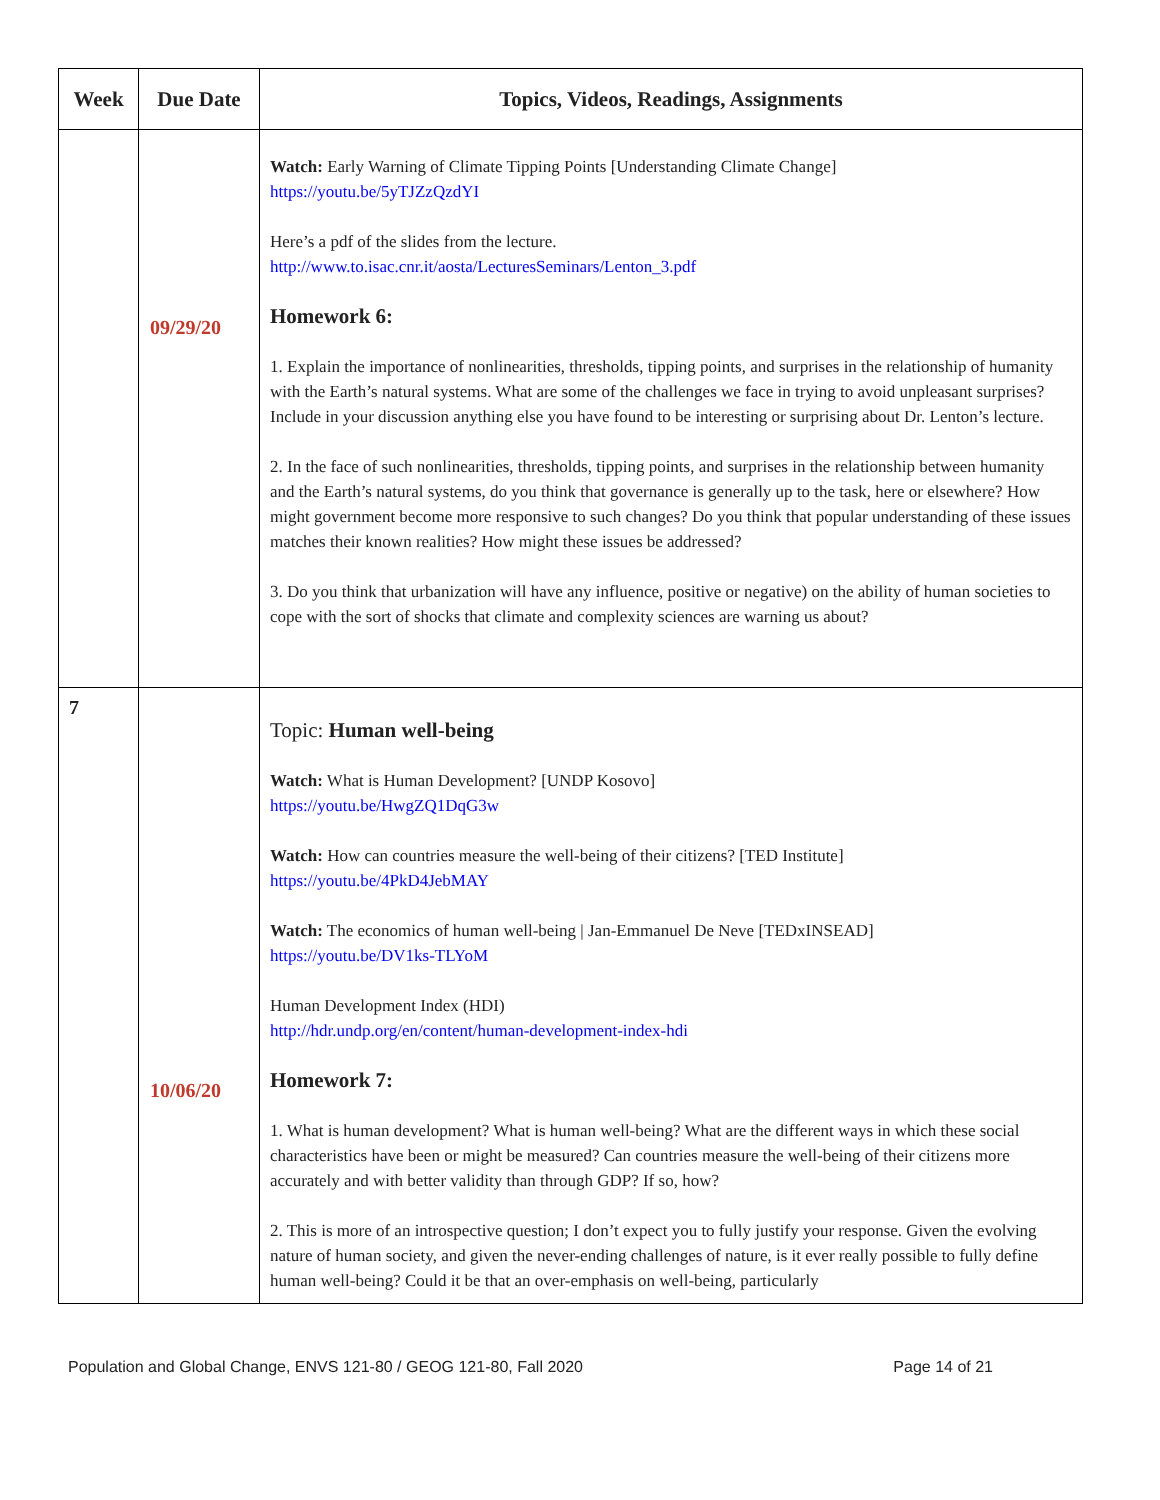| Week | Due Date | Topics, Videos, Readings, Assignments |
| --- | --- | --- |
| | 09/29/20 | Watch: Early Warning of Climate Tipping Points [Understanding Climate Change] https://youtu.be/5yTJZzQzdYI Here’s a pdf of the slides from the lecture. http://www.to.isac.cnr.it/aosta/LecturesSeminars/Lenton_3.pdf Homework 6: 1. Explain the importance of nonlinearities, thresholds, tipping points, and surprises in the relationship of humanity with the Earth’s natural systems. What are some of the challenges we face in trying to avoid unpleasant surprises? Include in your discussion anything else you have found to be interesting or surprising about Dr. Lenton’s lecture. 2. In the face of such nonlinearities, thresholds, tipping points, and surprises in the relationship between humanity and the Earth’s natural systems, do you think that governance is generally up to the task, here or elsewhere? How might government become more responsive to such changes? Do you think that popular understanding of these issues matches their known realities? How might these issues be addressed? 3. Do you think that urbanization will have any influence, positive or negative) on the ability of human societies to cope with the sort of shocks that climate and complexity sciences are warning us about? |
| 7 | 10/06/20 | Topic: Human well-being Watch: What is Human Development? [UNDP Kosovo] https://youtu.be/HwgZQ1DqG3w Watch: How can countries measure the well-being of their citizens? [TED Institute] https://youtu.be/4PkD4JebMAY Watch: The economics of human well-being / Jan-Emmanuel De Neve [TEDxINSEAD] https://youtu.be/DV1ks-TLYoM Human Development Index (HDI) http://hdr.undp.org/en/content/human-development-index-hdi Homework 7: 1. What is human development? What is human well-being? What are the different ways in which these social characteristics have been or might be measured? Can countries measure the well-being of their citizens more accurately and with better validity than through GDP? If so, how? 2. This is more of an introspective question; I don’t expect you to fully justify your response. Given the evolving nature of human society, and given the never-ending challenges of nature, is it ever really possible to fully define human well-being? Could it be that an over-emphasis on well-being, particularly |
Population and Global Change, ENVS 121-80 / GEOG 121-80, Fall 2020 Page 14 of 21